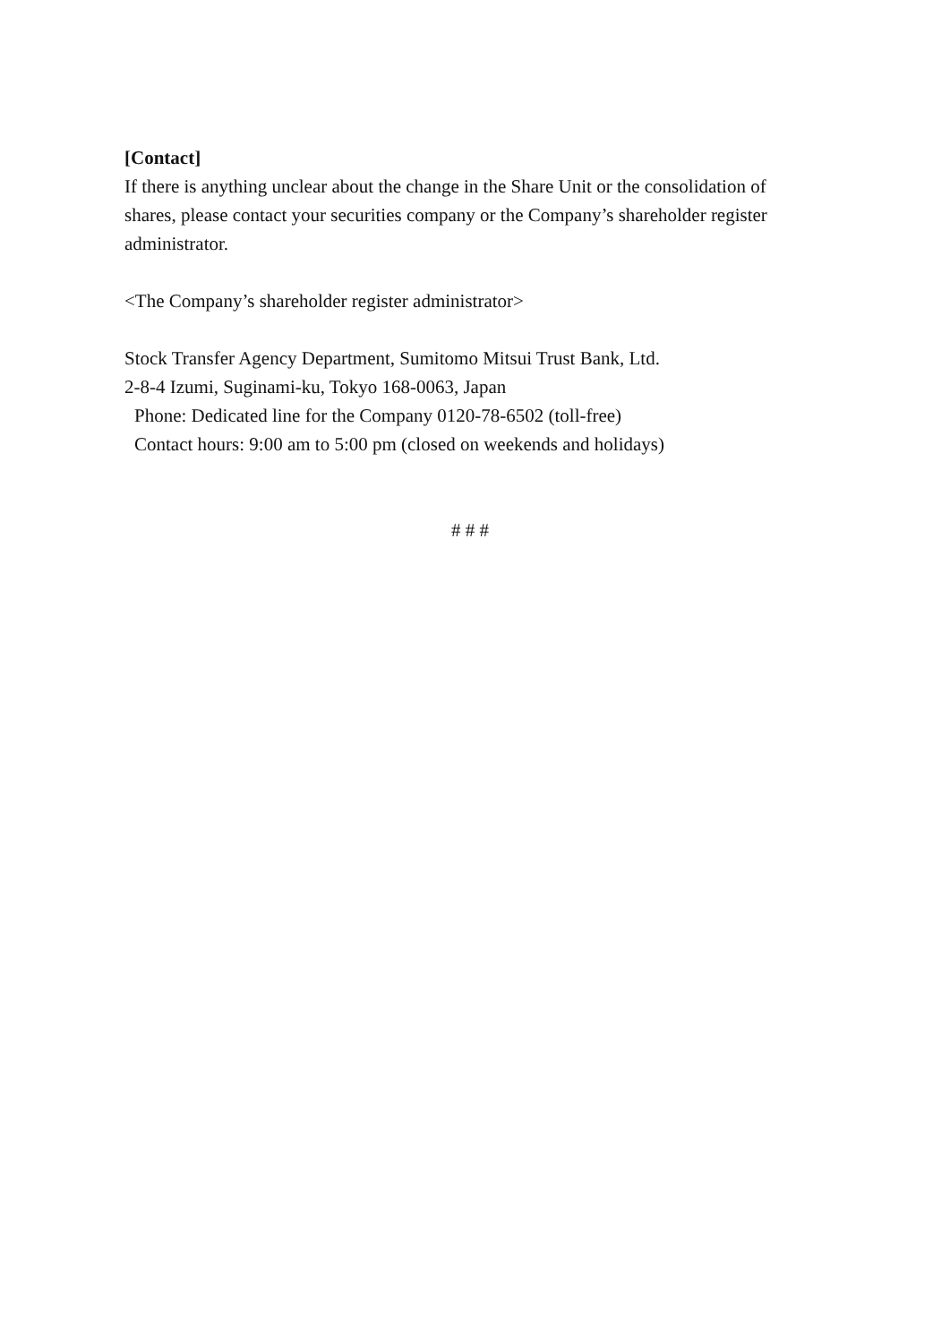[Contact]
If there is anything unclear about the change in the Share Unit or the consolidation of shares, please contact your securities company or the Company’s shareholder register administrator.
<The Company’s shareholder register administrator>
Stock Transfer Agency Department, Sumitomo Mitsui Trust Bank, Ltd.
2-8-4 Izumi, Suginami-ku, Tokyo 168-0063, Japan
Phone: Dedicated line for the Company 0120-78-6502 (toll-free)
Contact hours: 9:00 am to 5:00 pm (closed on weekends and holidays)
# # #